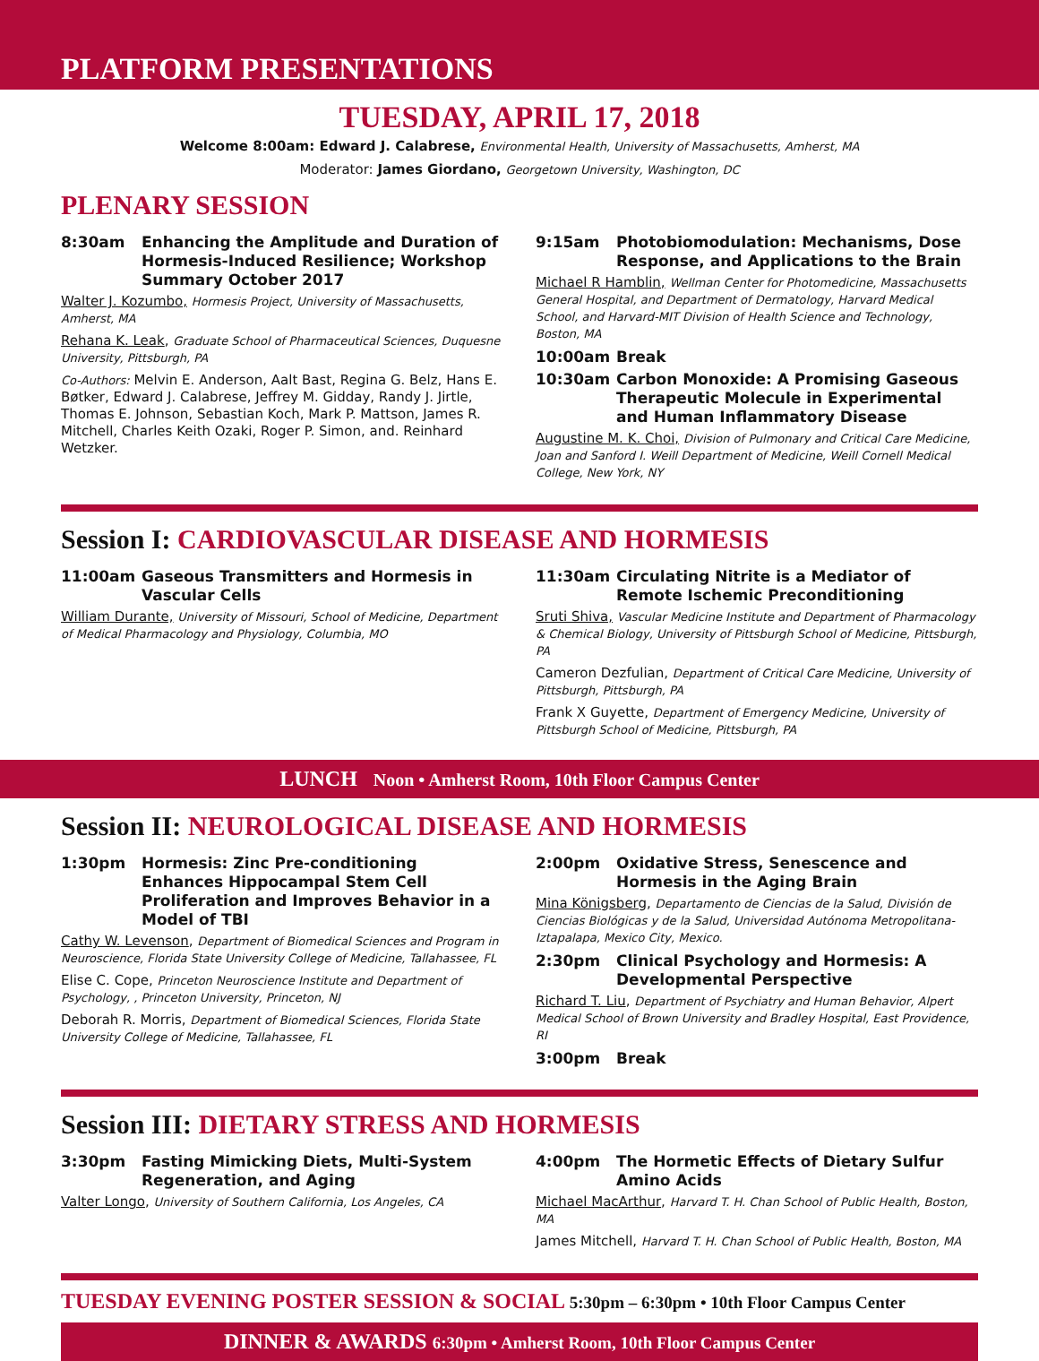PLATFORM PRESENTATIONS
TUESDAY, APRIL 17, 2018
Welcome 8:00am: Edward J. Calabrese, Environmental Health, University of Massachusetts, Amherst, MA
Moderator: James Giordano, Georgetown University, Washington, DC
PLENARY SESSION
8:30am Enhancing the Amplitude and Duration of Hormesis-Induced Resilience; Workshop Summary October 2017
Walter J. Kozumbo, Hormesis Project, University of Massachusetts, Amherst, MA
Rehana K. Leak, Graduate School of Pharmaceutical Sciences, Duquesne University, Pittsburgh, PA
Co-Authors: Melvin E. Anderson, Aalt Bast, Regina G. Belz, Hans E. Bøtker, Edward J. Calabrese, Jeffrey M. Gidday, Randy J. Jirtle, Thomas E. Johnson, Sebastian Koch, Mark P. Mattson, James R. Mitchell, Charles Keith Ozaki, Roger P. Simon, and. Reinhard Wetzker.
9:15am Photobiomodulation: Mechanisms, Dose Response, and Applications to the Brain
Michael R Hamblin, Wellman Center for Photomedicine, Massachusetts General Hospital, and Department of Dermatology, Harvard Medical School, and Harvard-MIT Division of Health Science and Technology, Boston, MA
10:00am Break
10:30am Carbon Monoxide: A Promising Gaseous Therapeutic Molecule in Experimental and Human Inflammatory Disease
Augustine M. K. Choi, Division of Pulmonary and Critical Care Medicine, Joan and Sanford I. Weill Department of Medicine, Weill Cornell Medical College, New York, NY
Session I: CARDIOVASCULAR DISEASE AND HORMESIS
11:00am Gaseous Transmitters and Hormesis in Vascular Cells
William Durante, University of Missouri, School of Medicine, Department of Medical Pharmacology and Physiology, Columbia, MO
11:30am Circulating Nitrite is a Mediator of Remote Ischemic Preconditioning
Sruti Shiva, Vascular Medicine Institute and Department of Pharmacology & Chemical Biology, University of Pittsburgh School of Medicine, Pittsburgh, PA
Cameron Dezfulian, Department of Critical Care Medicine, University of Pittsburgh, Pittsburgh, PA
Frank X Guyette, Department of Emergency Medicine, University of Pittsburgh School of Medicine, Pittsburgh, PA
LUNCH Noon • Amherst Room, 10th Floor Campus Center
Session II: NEUROLOGICAL DISEASE AND HORMESIS
1:30pm Hormesis: Zinc Pre-conditioning Enhances Hippocampal Stem Cell Proliferation and Improves Behavior in a Model of TBI
Cathy W. Levenson, Department of Biomedical Sciences and Program in Neuroscience, Florida State University College of Medicine, Tallahassee, FL
Elise C. Cope, Princeton Neuroscience Institute and Department of Psychology, , Princeton University, Princeton, NJ
Deborah R. Morris, Department of Biomedical Sciences, Florida State University College of Medicine, Tallahassee, FL
2:00pm Oxidative Stress, Senescence and Hormesis in the Aging Brain
Mina Königsberg, Departamento de Ciencias de la Salud, División de Ciencias Biológicas y de la Salud, Universidad Autónoma Metropolitana-Iztapalapa, Mexico City, Mexico.
2:30pm Clinical Psychology and Hormesis: A Developmental Perspective
Richard T. Liu, Department of Psychiatry and Human Behavior, Alpert Medical School of Brown University and Bradley Hospital, East Providence, RI
3:00pm Break
Session III: DIETARY STRESS AND HORMESIS
3:30pm Fasting Mimicking Diets, Multi-System Regeneration, and Aging
Valter Longo, University of Southern California, Los Angeles, CA
4:00pm The Hormetic Effects of Dietary Sulfur Amino Acids
Michael MacArthur, Harvard T. H. Chan School of Public Health, Boston, MA
James Mitchell, Harvard T. H. Chan School of Public Health, Boston, MA
TUESDAY EVENING POSTER SESSION & SOCIAL 5:30pm – 6:30pm • 10th Floor Campus Center
DINNER & AWARDS 6:30pm • Amherst Room, 10th Floor Campus Center